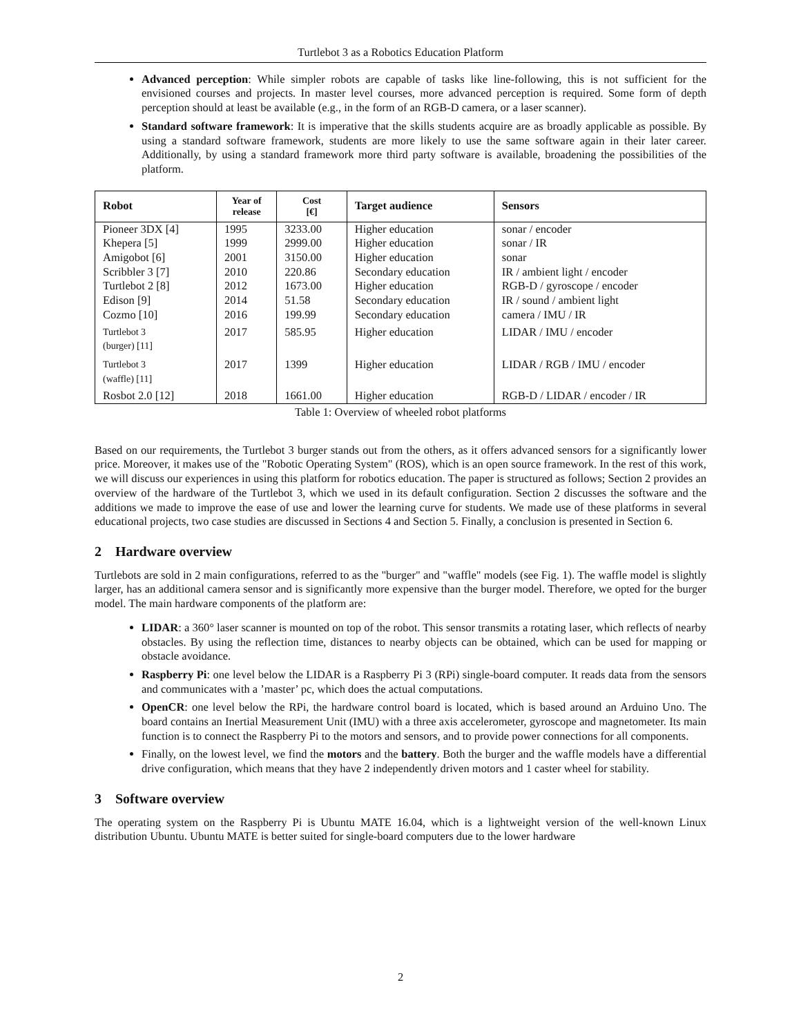Turtlebot 3 as a Robotics Education Platform
Advanced perception: While simpler robots are capable of tasks like line-following, this is not sufficient for the envisioned courses and projects. In master level courses, more advanced perception is required. Some form of depth perception should at least be available (e.g., in the form of an RGB-D camera, or a laser scanner).
Standard software framework: It is imperative that the skills students acquire are as broadly applicable as possible. By using a standard software framework, students are more likely to use the same software again in their later career. Additionally, by using a standard framework more third party software is available, broadening the possibilities of the platform.
| Robot | Year of release | Cost [€] | Target audience | Sensors |
| --- | --- | --- | --- | --- |
| Pioneer 3DX [4] | 1995 | 3233.00 | Higher education | sonar / encoder |
| Khepera [5] | 1999 | 2999.00 | Higher education | sonar / IR |
| Amigobot [6] | 2001 | 3150.00 | Higher education | sonar |
| Scribbler 3 [7] | 2010 | 220.86 | Secondary education | IR / ambient light / encoder |
| Turtlebot 2 [8] | 2012 | 1673.00 | Higher education | RGB-D / gyroscope / encoder |
| Edison [9] | 2014 | 51.58 | Secondary education | IR / sound / ambient light |
| Cozmo [10] | 2016 | 199.99 | Secondary education | camera / IMU / IR |
| Turtlebot 3 (burger) [11] | 2017 | 585.95 | Higher education | LIDAR / IMU / encoder |
| Turtlebot 3 (waffle) [11] | 2017 | 1399 | Higher education | LIDAR / RGB / IMU / encoder |
| Rosbot 2.0 [12] | 2018 | 1661.00 | Higher education | RGB-D / LIDAR / encoder / IR |
Table 1: Overview of wheeled robot platforms
Based on our requirements, the Turtlebot 3 burger stands out from the others, as it offers advanced sensors for a significantly lower price. Moreover, it makes use of the "Robotic Operating System" (ROS), which is an open source framework. In the rest of this work, we will discuss our experiences in using this platform for robotics education. The paper is structured as follows; Section 2 provides an overview of the hardware of the Turtlebot 3, which we used in its default configuration. Section 2 discusses the software and the additions we made to improve the ease of use and lower the learning curve for students. We made use of these platforms in several educational projects, two case studies are discussed in Sections 4 and Section 5. Finally, a conclusion is presented in Section 6.
2 Hardware overview
Turtlebots are sold in 2 main configurations, referred to as the "burger" and "waffle" models (see Fig. 1). The waffle model is slightly larger, has an additional camera sensor and is significantly more expensive than the burger model. Therefore, we opted for the burger model. The main hardware components of the platform are:
LIDAR: a 360° laser scanner is mounted on top of the robot. This sensor transmits a rotating laser, which reflects of nearby obstacles. By using the reflection time, distances to nearby objects can be obtained, which can be used for mapping or obstacle avoidance.
Raspberry Pi: one level below the LIDAR is a Raspberry Pi 3 (RPi) single-board computer. It reads data from the sensors and communicates with a ’master’ pc, which does the actual computations.
OpenCR: one level below the RPi, the hardware control board is located, which is based around an Arduino Uno. The board contains an Inertial Measurement Unit (IMU) with a three axis accelerometer, gyroscope and magnetometer. Its main function is to connect the Raspberry Pi to the motors and sensors, and to provide power connections for all components.
Finally, on the lowest level, we find the motors and the battery. Both the burger and the waffle models have a differential drive configuration, which means that they have 2 independently driven motors and 1 caster wheel for stability.
3 Software overview
The operating system on the Raspberry Pi is Ubuntu MATE 16.04, which is a lightweight version of the well-known Linux distribution Ubuntu. Ubuntu MATE is better suited for single-board computers due to the lower hardware
2